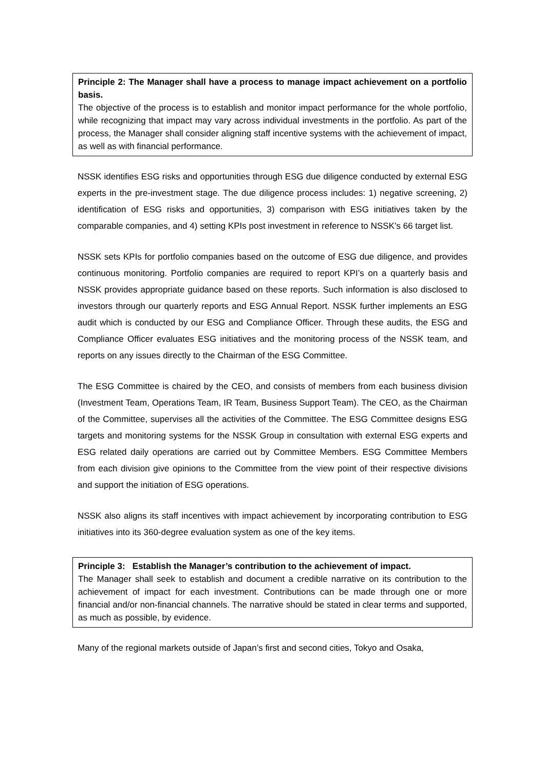Principle 2: The Manager shall have a process to manage impact achievement on a portfolio basis.
The objective of the process is to establish and monitor impact performance for the whole portfolio, while recognizing that impact may vary across individual investments in the portfolio. As part of the process, the Manager shall consider aligning staff incentive systems with the achievement of impact, as well as with financial performance.
NSSK identifies ESG risks and opportunities through ESG due diligence conducted by external ESG experts in the pre-investment stage. The due diligence process includes: 1) negative screening, 2) identification of ESG risks and opportunities, 3) comparison with ESG initiatives taken by the comparable companies, and 4) setting KPIs post investment in reference to NSSK’s 66 target list.
NSSK sets KPIs for portfolio companies based on the outcome of ESG due diligence, and provides continuous monitoring. Portfolio companies are required to report KPI’s on a quarterly basis and NSSK provides appropriate guidance based on these reports. Such information is also disclosed to investors through our quarterly reports and ESG Annual Report. NSSK further implements an ESG audit which is conducted by our ESG and Compliance Officer. Through these audits, the ESG and Compliance Officer evaluates ESG initiatives and the monitoring process of the NSSK team, and reports on any issues directly to the Chairman of the ESG Committee.
The ESG Committee is chaired by the CEO, and consists of members from each business division (Investment Team, Operations Team, IR Team, Business Support Team). The CEO, as the Chairman of the Committee, supervises all the activities of the Committee. The ESG Committee designs ESG targets and monitoring systems for the NSSK Group in consultation with external ESG experts and ESG related daily operations are carried out by Committee Members. ESG Committee Members from each division give opinions to the Committee from the view point of their respective divisions and support the initiation of ESG operations.
NSSK also aligns its staff incentives with impact achievement by incorporating contribution to ESG initiatives into its 360-degree evaluation system as one of the key items.
Principle 3: Establish the Manager’s contribution to the achievement of impact.
The Manager shall seek to establish and document a credible narrative on its contribution to the achievement of impact for each investment. Contributions can be made through one or more financial and/or non-financial channels. The narrative should be stated in clear terms and supported, as much as possible, by evidence.
Many of the regional markets outside of Japan’s first and second cities, Tokyo and Osaka,